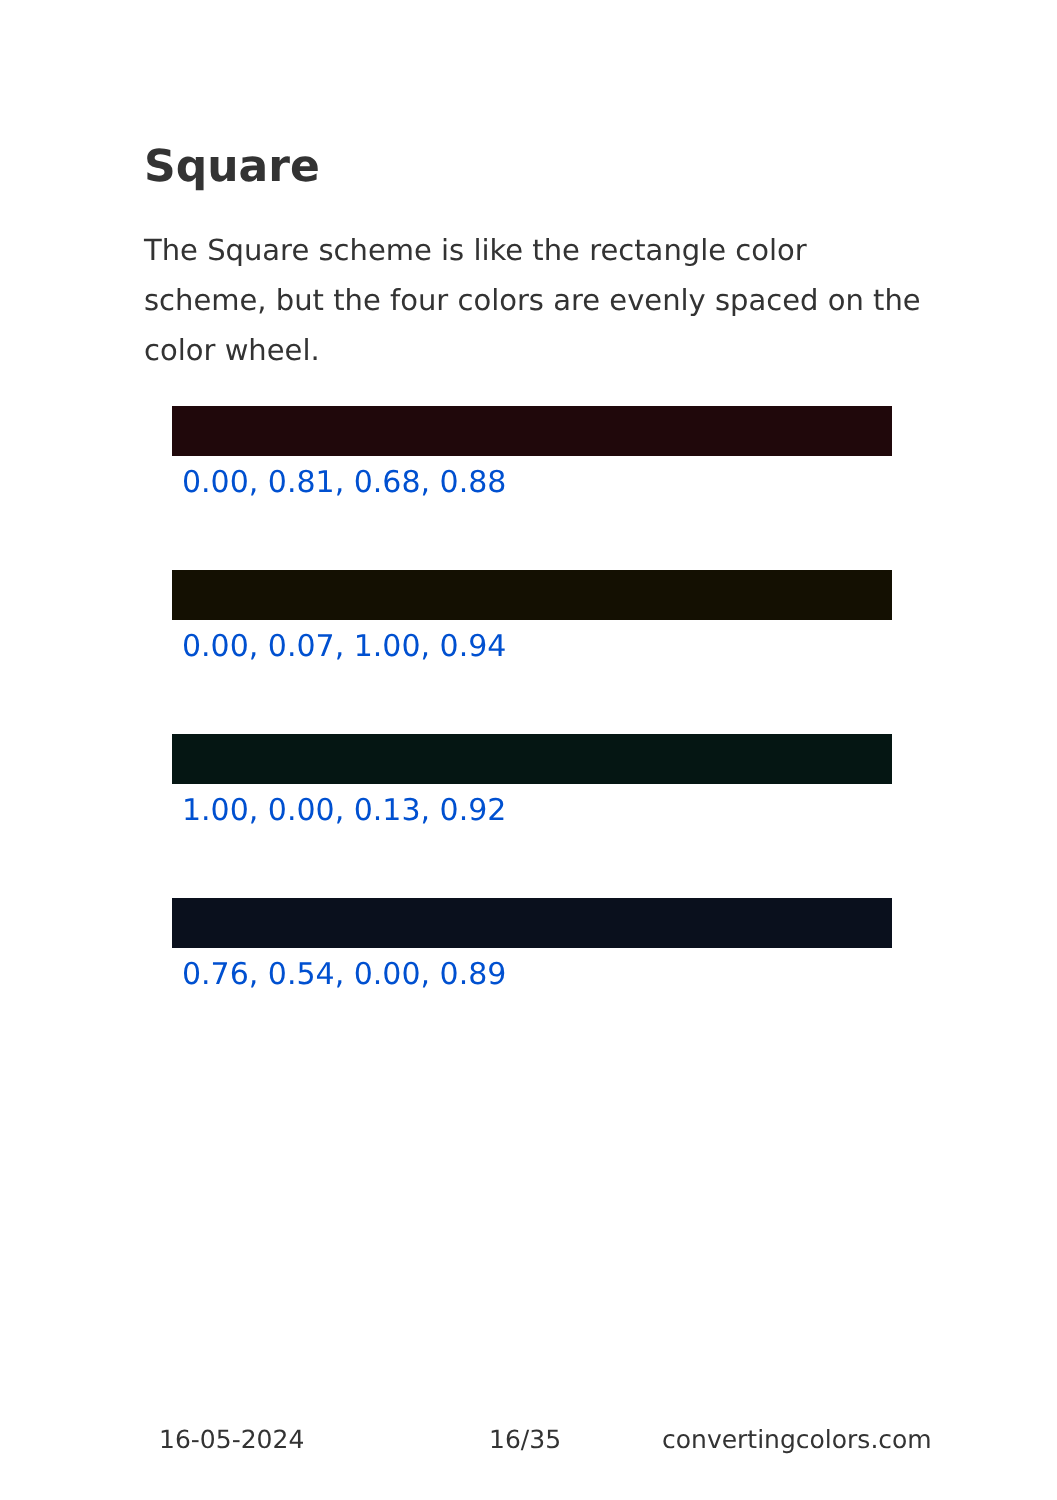Square
The Square scheme is like the rectangle color scheme, but the four colors are evenly spaced on the color wheel.
0.00, 0.81, 0.68, 0.88
0.00, 0.07, 1.00, 0.94
1.00, 0.00, 0.13, 0.92
0.76, 0.54, 0.00, 0.89
16-05-2024 16/35 convertingcolors.com